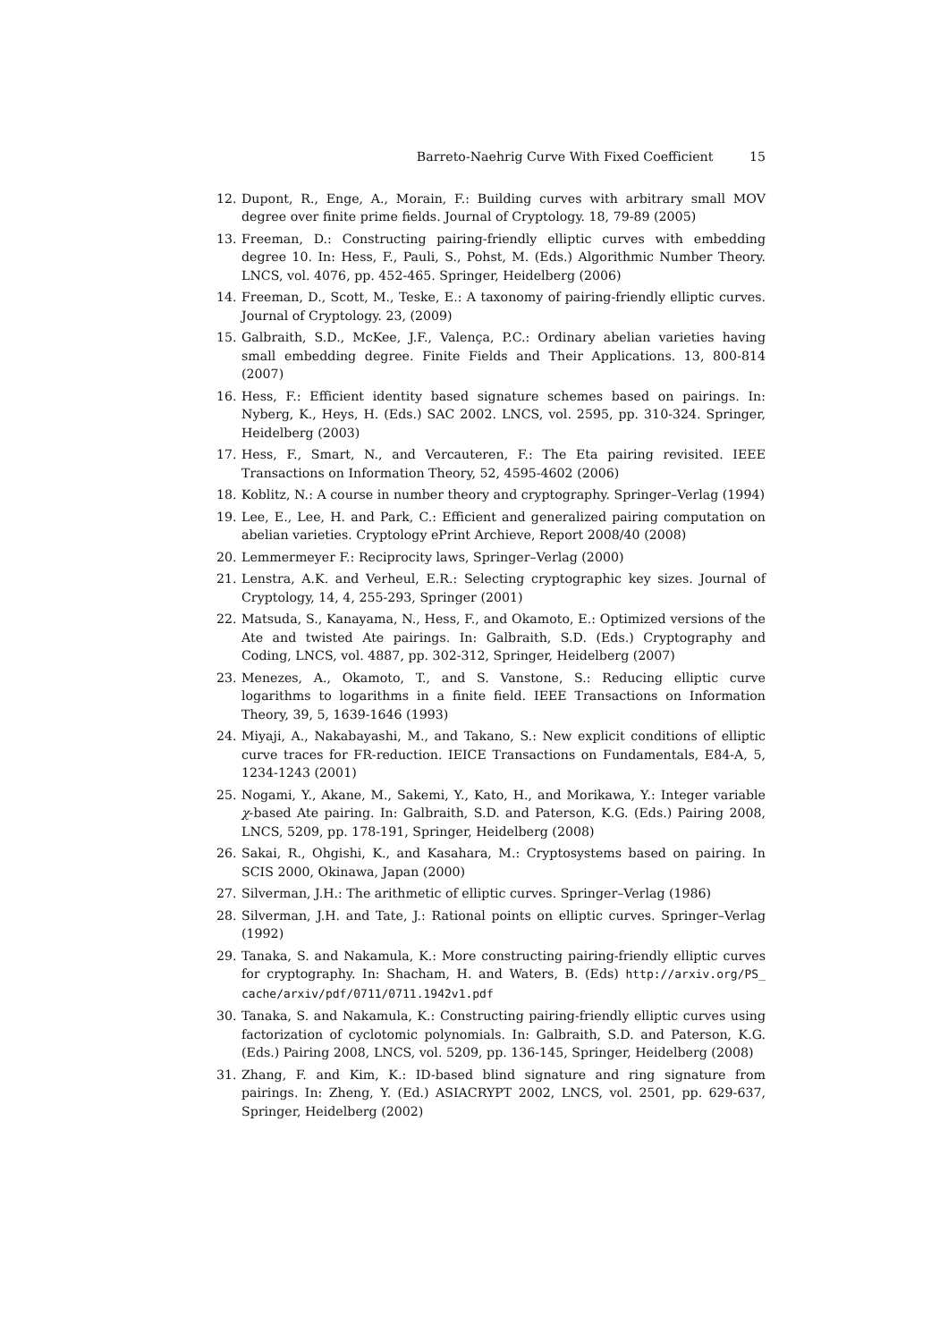Barreto-Naehrig Curve With Fixed Coefficient 15
12. Dupont, R., Enge, A., Morain, F.: Building curves with arbitrary small MOV degree over finite prime fields. Journal of Cryptology. 18, 79-89 (2005)
13. Freeman, D.: Constructing pairing-friendly elliptic curves with embedding degree 10. In: Hess, F., Pauli, S., Pohst, M. (Eds.) Algorithmic Number Theory. LNCS, vol. 4076, pp. 452-465. Springer, Heidelberg (2006)
14. Freeman, D., Scott, M., Teske, E.: A taxonomy of pairing-friendly elliptic curves. Journal of Cryptology. 23, (2009)
15. Galbraith, S.D., McKee, J.F., Valença, P.C.: Ordinary abelian varieties having small embedding degree. Finite Fields and Their Applications. 13, 800-814 (2007)
16. Hess, F.: Efficient identity based signature schemes based on pairings. In: Nyberg, K., Heys, H. (Eds.) SAC 2002. LNCS, vol. 2595, pp. 310-324. Springer, Heidelberg (2003)
17. Hess, F., Smart, N., and Vercauteren, F.: The Eta pairing revisited. IEEE Transactions on Information Theory, 52, 4595-4602 (2006)
18. Koblitz, N.: A course in number theory and cryptography. Springer–Verlag (1994)
19. Lee, E., Lee, H. and Park, C.: Efficient and generalized pairing computation on abelian varieties. Cryptology ePrint Archieve, Report 2008/40 (2008)
20. Lemmermeyer F.: Reciprocity laws, Springer–Verlag (2000)
21. Lenstra, A.K. and Verheul, E.R.: Selecting cryptographic key sizes. Journal of Cryptology, 14, 4, 255-293, Springer (2001)
22. Matsuda, S., Kanayama, N., Hess, F., and Okamoto, E.: Optimized versions of the Ate and twisted Ate pairings. In: Galbraith, S.D. (Eds.) Cryptography and Coding, LNCS, vol. 4887, pp. 302-312, Springer, Heidelberg (2007)
23. Menezes, A., Okamoto, T., and S. Vanstone, S.: Reducing elliptic curve logarithms to logarithms in a finite field. IEEE Transactions on Information Theory, 39, 5, 1639-1646 (1993)
24. Miyaji, A., Nakabayashi, M., and Takano, S.: New explicit conditions of elliptic curve traces for FR-reduction. IEICE Transactions on Fundamentals, E84-A, 5, 1234-1243 (2001)
25. Nogami, Y., Akane, M., Sakemi, Y., Kato, H., and Morikawa, Y.: Integer variable χ-based Ate pairing. In: Galbraith, S.D. and Paterson, K.G. (Eds.) Pairing 2008, LNCS, 5209, pp. 178-191, Springer, Heidelberg (2008)
26. Sakai, R., Ohgishi, K., and Kasahara, M.: Cryptosystems based on pairing. In SCIS 2000, Okinawa, Japan (2000)
27. Silverman, J.H.: The arithmetic of elliptic curves. Springer–Verlag (1986)
28. Silverman, J.H. and Tate, J.: Rational points on elliptic curves. Springer–Verlag (1992)
29. Tanaka, S. and Nakamula, K.: More constructing pairing-friendly elliptic curves for cryptography. In: Shacham, H. and Waters, B. (Eds) http://arxiv.org/PS_ cache/arxiv/pdf/0711/0711.1942v1.pdf
30. Tanaka, S. and Nakamula, K.: Constructing pairing-friendly elliptic curves using factorization of cyclotomic polynomials. In: Galbraith, S.D. and Paterson, K.G. (Eds.) Pairing 2008, LNCS, vol. 5209, pp. 136-145, Springer, Heidelberg (2008)
31. Zhang, F. and Kim, K.: ID-based blind signature and ring signature from pairings. In: Zheng, Y. (Ed.) ASIACRYPT 2002, LNCS, vol. 2501, pp. 629-637, Springer, Heidelberg (2002)